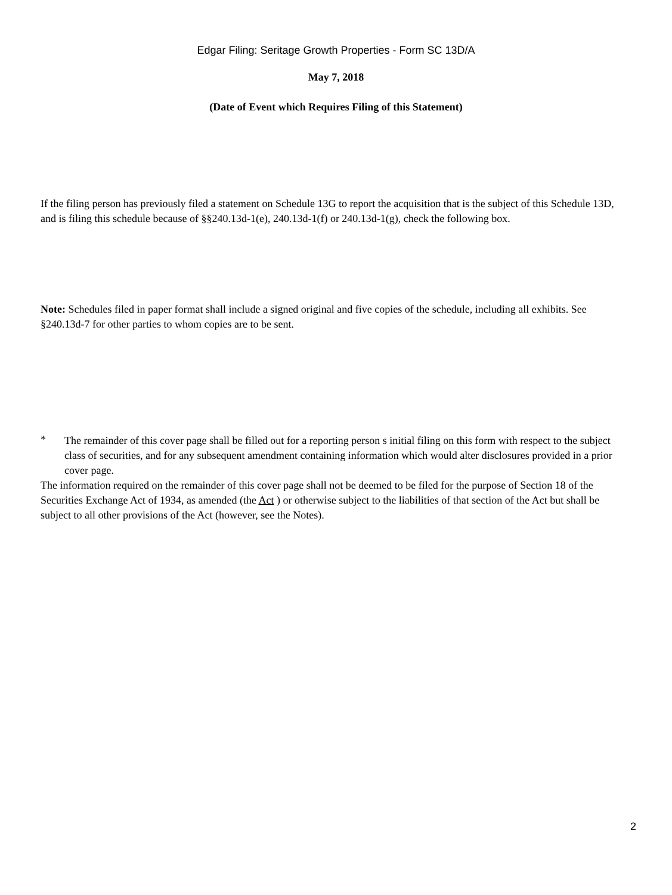Edgar Filing: Seritage Growth Properties - Form SC 13D/A
May 7, 2018
(Date of Event which Requires Filing of this Statement)
If the filing person has previously filed a statement on Schedule 13G to report the acquisition that is the subject of this Schedule 13D, and is filing this schedule because of §§240.13d-1(e), 240.13d-1(f) or 240.13d-1(g), check the following box.
Note: Schedules filed in paper format shall include a signed original and five copies of the schedule, including all exhibits. See §240.13d-7 for other parties to whom copies are to be sent.
*
The remainder of this cover page shall be filled out for a reporting person s initial filing on this form with respect to the subject class of securities, and for any subsequent amendment containing information which would alter disclosures provided in a prior cover page.
The information required on the remainder of this cover page shall not be deemed to be filed for the purpose of Section 18 of the Securities Exchange Act of 1934, as amended (the Act ) or otherwise subject to the liabilities of that section of the Act but shall be subject to all other provisions of the Act (however, see the Notes).
2